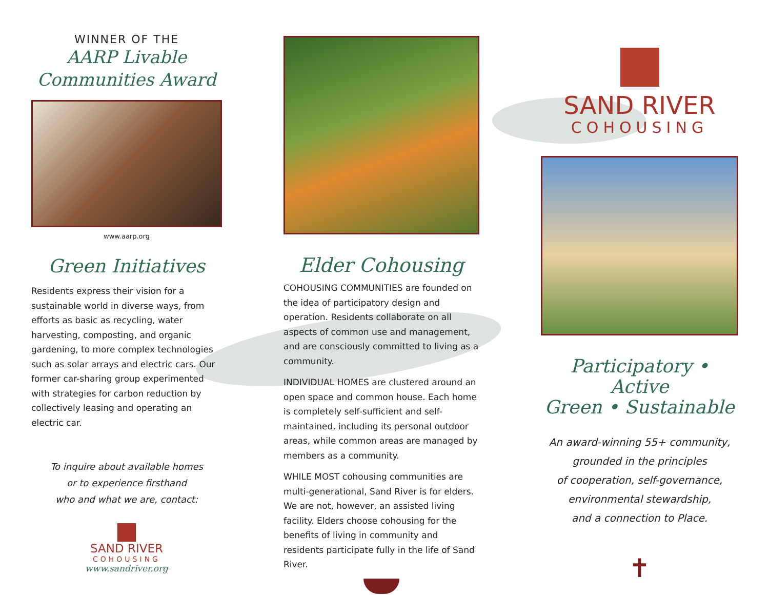WINNER OF THE
AARP Livable
Communities Award
www.aarp.org
Green Initiatives
Residents express their vision for a sustainable world in diverse ways, from efforts as basic as recycling, water harvesting, composting, and organic gardening, to more complex technologies such as solar arrays and electric cars. Our former car-sharing group experimented with strategies for carbon reduction by collectively leasing and operating an electric car.
To inquire about available homes
or to experience firsthand
who and what we are, contact:
SAND RIVER
COHOUSING
www.sandriver.org
Elder Cohousing
COHOUSING COMMUNITIES are founded on the idea of participatory design and operation. Residents collaborate on all aspects of common use and management, and are consciously committed to living as a community.
INDIVIDUAL HOMES are clustered around an open space and common house. Each home is completely self-sufficient and self-maintained, including its personal outdoor areas, while common areas are managed by members as a community.
WHILE MOST cohousing communities are multi-generational, Sand River is for elders. We are not, however, an assisted living facility. Elders choose cohousing for the benefits of living in community and residents participate fully in the life of Sand River.
SAND RIVER
COHOUSING
Participatory • Active
Green • Sustainable
An award-winning 55+ community,
grounded in the principles
of cooperation, self-governance,
environmental stewardship,
and a connection to Place.
✝